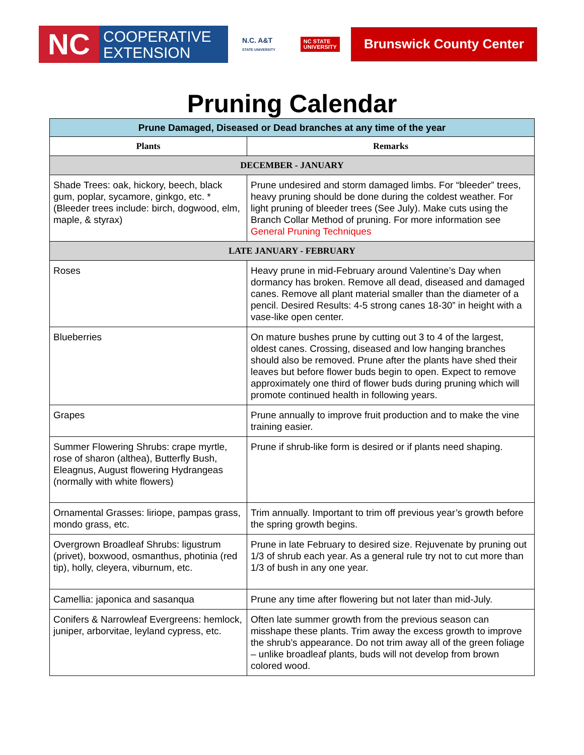NC
COOPERATIVE
EXTENSION
N.C. A&T
STATE UNIVERSITY
NC STATE
UNIVERSITY
Brunswick County Center
Pruning Calendar
| Prune Damaged, Diseased or Dead branches at any time of the year | |
| Plants | Remarks |
| DECEMBER - JANUARY | |
| Shade Trees: oak, hickory, beech, black gum, poplar, sycamore, ginkgo, etc. * (Bleeder trees include: birch, dogwood, elm, maple, & styrax) | Prune undesired and storm damaged limbs. For “bleeder” trees, heavy pruning should be done during the coldest weather. For light pruning of bleeder trees (See July). Make cuts using the Branch Collar Method of pruning. For more information see General Pruning Techniques |
| LATE JANUARY - FEBRUARY | |
| Roses | Heavy prune in mid-February around Valentine’s Day when dormancy has broken. Remove all dead, diseased and damaged canes. Remove all plant material smaller than the diameter of a pencil. Desired Results: 4-5 strong canes 18-30” in height with a vase-like open center. |
| Blueberries | On mature bushes prune by cutting out 3 to 4 of the largest, oldest canes. Crossing, diseased and low hanging branches should also be removed. Prune after the plants have shed their leaves but before flower buds begin to open. Expect to remove approximately one third of flower buds during pruning which will promote continued health in following years. |
| Grapes | Prune annually to improve fruit production and to make the vine training easier. |
| Summer Flowering Shrubs: crape myrtle, rose of sharon (althea), Butterfly Bush, Eleagnus, August flowering Hydrangeas (normally with white flowers) | Prune if shrub-like form is desired or if plants need shaping. |
| Ornamental Grasses: liriope, pampas grass, mondo grass, etc. | Trim annually. Important to trim off previous year’s growth before the spring growth begins. |
| Overgrown Broadleaf Shrubs: ligustrum (privet), boxwood, osmanthus, photinia (red tip), holly, cleyera, viburnum, etc. | Prune in late February to desired size. Rejuvenate by pruning out 1/3 of shrub each year. As a general rule try not to cut more than 1/3 of bush in any one year. |
| Camellia: japonica and sasanqua | Prune any time after flowering but not later than mid-July. |
| Conifers & Narrowleaf Evergreens: hemlock, juniper, arborvitae, leyland cypress, etc. | Often late summer growth from the previous season can misshape these plants. Trim away the excess growth to improve the shrub’s appearance. Do not trim away all of the green foliage – unlike broadleaf plants, buds will not develop from brown colored wood. |